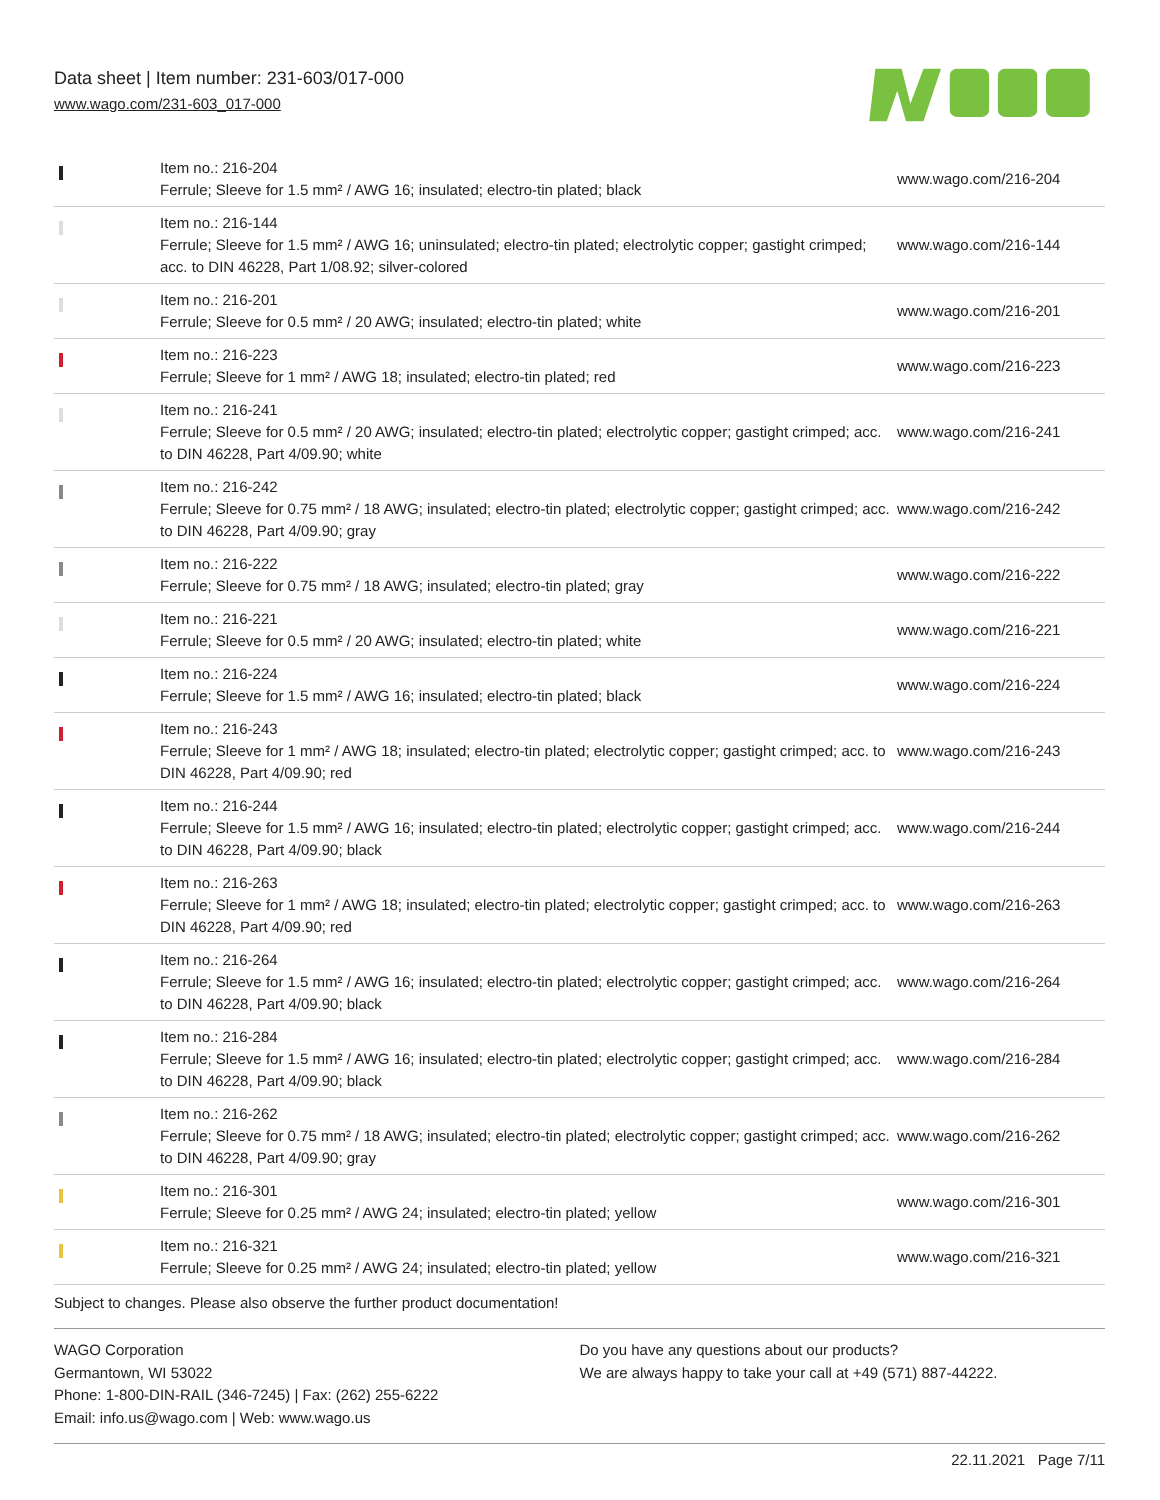Data sheet | Item number: 231-603/017-000
www.wago.com/231-603_017-000
| | Item no.: 216-204 Ferrule; Sleeve for 1.5 mm² / AWG 16; insulated; electro-tin plated; black | www.wago.com/216-204 |
| | Item no.: 216-144 Ferrule; Sleeve for 1.5 mm² / AWG 16; uninsulated; electro-tin plated; electrolytic copper; gastight crimped; acc. to DIN 46228, Part 1/08.92; silver-colored | www.wago.com/216-144 |
| | Item no.: 216-201 Ferrule; Sleeve for 0.5 mm² / 20 AWG; insulated; electro-tin plated; white | www.wago.com/216-201 |
| | Item no.: 216-223 Ferrule; Sleeve for 1 mm² / AWG 18; insulated; electro-tin plated; red | www.wago.com/216-223 |
| | Item no.: 216-241 Ferrule; Sleeve for 0.5 mm² / 20 AWG; insulated; electro-tin plated; electrolytic copper; gastight crimped; acc. to DIN 46228, Part 4/09.90; white | www.wago.com/216-241 |
| | Item no.: 216-242 Ferrule; Sleeve for 0.75 mm² / 18 AWG; insulated; electro-tin plated; electrolytic copper; gastight crimped; acc. to DIN 46228, Part 4/09.90; gray | www.wago.com/216-242 |
| | Item no.: 216-222 Ferrule; Sleeve for 0.75 mm² / 18 AWG; insulated; electro-tin plated; gray | www.wago.com/216-222 |
| | Item no.: 216-221 Ferrule; Sleeve for 0.5 mm² / 20 AWG; insulated; electro-tin plated; white | www.wago.com/216-221 |
| | Item no.: 216-224 Ferrule; Sleeve for 1.5 mm² / AWG 16; insulated; electro-tin plated; black | www.wago.com/216-224 |
| | Item no.: 216-243 Ferrule; Sleeve for 1 mm² / AWG 18; insulated; electro-tin plated; electrolytic copper; gastight crimped; acc. to DIN 46228, Part 4/09.90; red | www.wago.com/216-243 |
| | Item no.: 216-244 Ferrule; Sleeve for 1.5 mm² / AWG 16; insulated; electro-tin plated; electrolytic copper; gastight crimped; acc. to DIN 46228, Part 4/09.90; black | www.wago.com/216-244 |
| | Item no.: 216-263 Ferrule; Sleeve for 1 mm² / AWG 18; insulated; electro-tin plated; electrolytic copper; gastight crimped; acc. to DIN 46228, Part 4/09.90; red | www.wago.com/216-263 |
| | Item no.: 216-264 Ferrule; Sleeve for 1.5 mm² / AWG 16; insulated; electro-tin plated; electrolytic copper; gastight crimped; acc. to DIN 46228, Part 4/09.90; black | www.wago.com/216-264 |
| | Item no.: 216-284 Ferrule; Sleeve for 1.5 mm² / AWG 16; insulated; electro-tin plated; electrolytic copper; gastight crimped; acc. to DIN 46228, Part 4/09.90; black | www.wago.com/216-284 |
| | Item no.: 216-262 Ferrule; Sleeve for 0.75 mm² / 18 AWG; insulated; electro-tin plated; electrolytic copper; gastight crimped; acc. to DIN 46228, Part 4/09.90; gray | www.wago.com/216-262 |
| | Item no.: 216-301 Ferrule; Sleeve for 0.25 mm² / AWG 24; insulated; electro-tin plated; yellow | www.wago.com/216-301 |
| | Item no.: 216-321 Ferrule; Sleeve for 0.25 mm² / AWG 24; insulated; electro-tin plated; yellow | www.wago.com/216-321 |
Subject to changes. Please also observe the further product documentation!
WAGO Corporation
Germantown, WI 53022
Phone: 1-800-DIN-RAIL (346-7245) | Fax: (262) 255-6222
Email: info.us@wago.com | Web: www.wago.us
Do you have any questions about our products?
We are always happy to take your call at +49 (571) 887-44222.
22.11.2021 Page 7/11